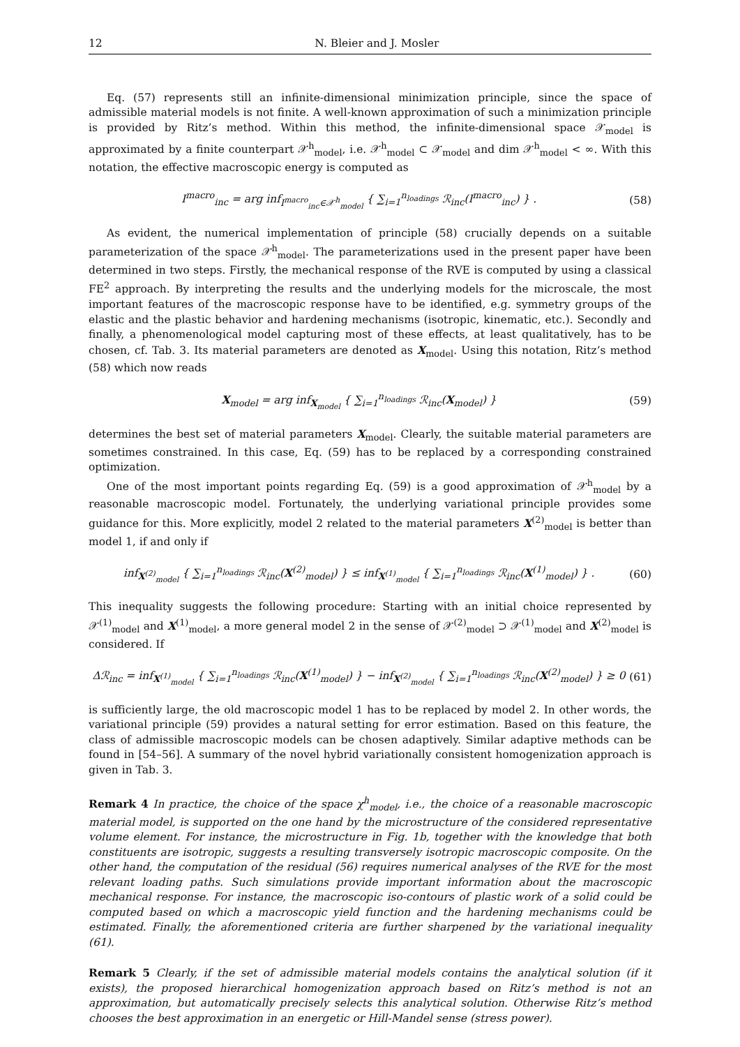12 N. Bleier and J. Mosler
Eq. (57) represents still an infinite-dimensional minimization principle, since the space of admissible material models is not finite. A well-known approximation of such a minimization principle is provided by Ritz’s method. Within this method, the infinite-dimensional space 𝒳<sub>model</sub> is approximated by a finite counterpart 𝒳<sup>h</sup><sub>model</sub>, i.e. 𝒳<sup>h</sup><sub>model</sub> ⊂ 𝒳<sub>model</sub> and dim 𝒳<sup>h</sup><sub>model</sub> < ∞. With this notation, the effective macroscopic energy is computed as
I<sup>macro</sup><sub>inc</sub> = arg inf<sub>I<sup>macro</sup><sub>inc</sub>∈𝒳<sup>h</sup><sub>model</sub></sub> { ∑<sub>i=1</sub><sup>n<sub>loadings</sub></sup> ℛ<sub>inc</sub>(I<sup>macro</sup><sub>inc</sub>) } . (58)
As evident, the numerical implementation of principle (58) crucially depends on a suitable parameterization of the space 𝒳<sup>h</sup><sub>model</sub>. The parameterizations used in the present paper have been determined in two steps. Firstly, the mechanical response of the RVE is computed by using a classical FE<sup>2</sup> approach. By interpreting the results and the underlying models for the microscale, the most important features of the macroscopic response have to be identified, e.g. symmetry groups of the elastic and the plastic behavior and hardening mechanisms (isotropic, kinematic, etc.). Secondly and finally, a phenomenological model capturing most of these effects, at least qualitatively, has to be chosen, cf. Tab. 3. Its material parameters are denoted as X<sub>model</sub>. Using this notation, Ritz’s method (58) which now reads
X<sub>model</sub> = arg inf<sub>X<sub>model</sub></sub> { ∑<sub>i=1</sub><sup>n<sub>loadings</sub></sup> ℛ<sub>inc</sub>(X<sub>model</sub>) } (59)
determines the best set of material parameters X<sub>model</sub>. Clearly, the suitable material parameters are sometimes constrained. In this case, Eq. (59) has to be replaced by a corresponding constrained optimization.
One of the most important points regarding Eq. (59) is a good approximation of 𝒳<sup>h</sup><sub>model</sub> by a reasonable macroscopic model. Fortunately, the underlying variational principle provides some guidance for this. More explicitly, model 2 related to the material parameters X<sup>(2)</sup><sub>model</sub> is better than model 1, if and only if
inf<sub>X<sup>(2)</sup><sub>model</sub></sub> { ∑<sub>i=1</sub><sup>n<sub>loadings</sub></sup> ℛ<sub>inc</sub>(X<sup>(2)</sup><sub>model</sub>) } ≤ inf<sub>X<sup>(1)</sup><sub>model</sub></sub> { ∑<sub>i=1</sub><sup>n<sub>loadings</sub></sup> ℛ<sub>inc</sub>(X<sup>(1)</sup><sub>model</sub>) } . (60)
This inequality suggests the following procedure: Starting with an initial choice represented by 𝒳<sup>(1)</sup><sub>model</sub> and X<sup>(1)</sup><sub>model</sub>, a more general model 2 in the sense of 𝒳<sup>(2)</sup><sub>model</sub> ⊃ 𝒳<sup>(1)</sup><sub>model</sub> and X<sup>(2)</sup><sub>model</sub> is considered. If
Δℛ<sub>inc</sub> = inf<sub>X<sup>(1)</sup><sub>model</sub></sub> { ∑<sub>i=1</sub><sup>n<sub>loadings</sub></sup> ℛ<sub>inc</sub>(X<sup>(1)</sup><sub>model</sub>) } − inf<sub>X<sup>(2)</sup><sub>model</sub></sub> { ∑<sub>i=1</sub><sup>n<sub>loadings</sub></sup> ℛ<sub>inc</sub>(X<sup>(2)</sup><sub>model</sub>) } ≥ 0 (61)
is sufficiently large, the old macroscopic model 1 has to be replaced by model 2. In other words, the variational principle (59) provides a natural setting for error estimation. Based on this feature, the class of admissible macroscopic models can be chosen adaptively. Similar adaptive methods can be found in [54–56]. A summary of the novel hybrid variationally consistent homogenization approach is given in Tab. 3.
Remark 4 In practice, the choice of the space χ<sup>h</sup><sub>model</sub>, i.e., the choice of a reasonable macroscopic material model, is supported on the one hand by the microstructure of the considered representative volume element. For instance, the microstructure in Fig. 1b, together with the knowledge that both constituents are isotropic, suggests a resulting transversely isotropic macroscopic composite. On the other hand, the computation of the residual (56) requires numerical analyses of the RVE for the most relevant loading paths. Such simulations provide important information about the macroscopic mechanical response. For instance, the macroscopic iso-contours of plastic work of a solid could be computed based on which a macroscopic yield function and the hardening mechanisms could be estimated. Finally, the aforementioned criteria are further sharpened by the variational inequality (61).
Remark 5 Clearly, if the set of admissible material models contains the analytical solution (if it exists), the proposed hierarchical homogenization approach based on Ritz’s method is not an approximation, but automatically precisely selects this analytical solution. Otherwise Ritz’s method chooses the best approximation in an energetic or Hill-Mandel sense (stress power).